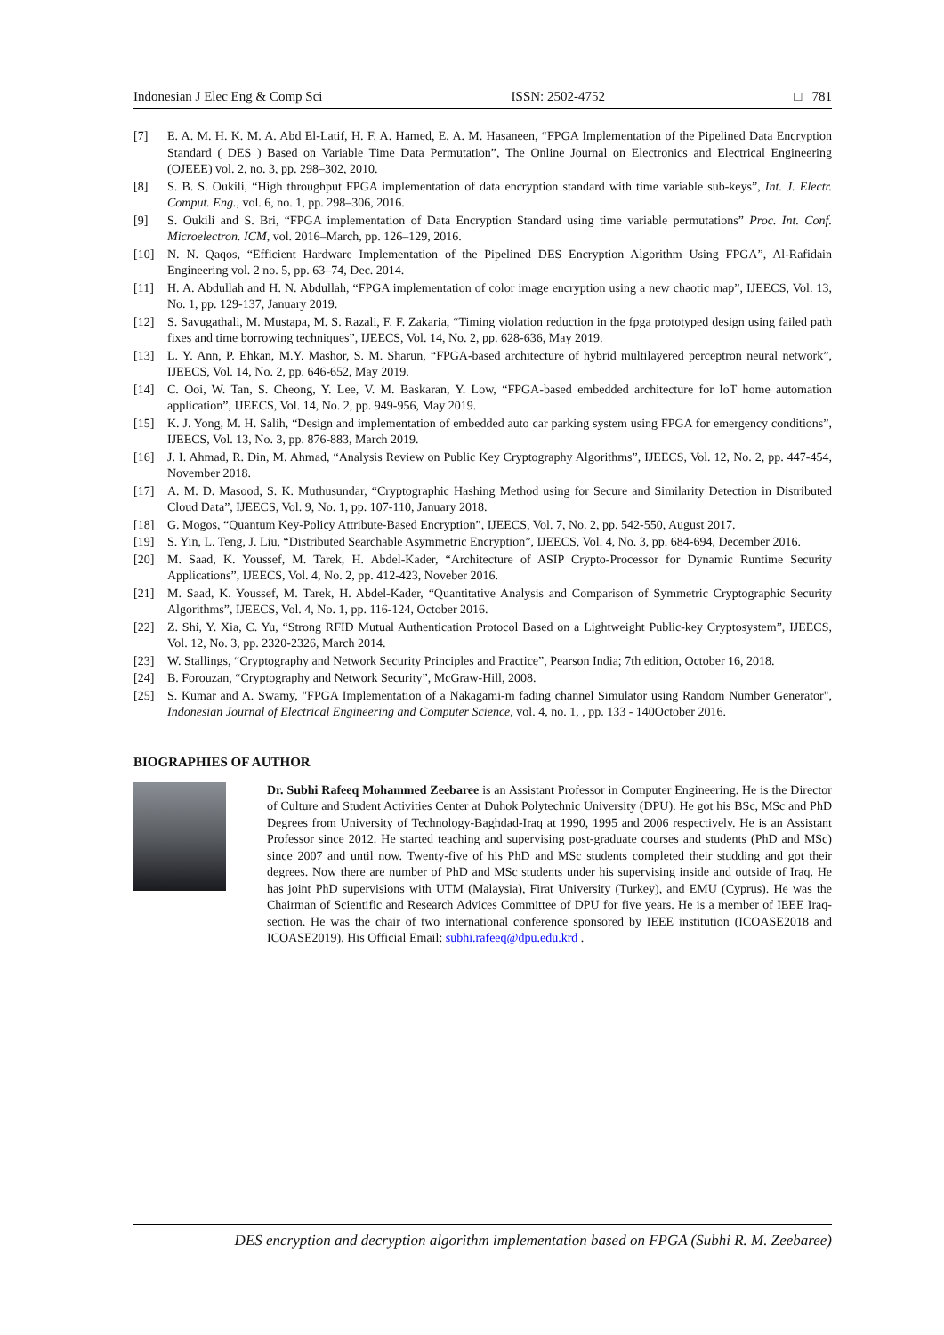Indonesian J Elec Eng & Comp Sci ISSN: 2502-4752 □ 781
[7] E. A. M. H. K. M. A. Abd El-Latif, H. F. A. Hamed, E. A. M. Hasaneen, “FPGA Implementation of the Pipelined Data Encryption Standard ( DES ) Based on Variable Time Data Permutation”, The Online Journal on Electronics and Electrical Engineering (OJEEE) vol. 2, no. 3, pp. 298–302, 2010.
[8] S. B. S. Oukili, “High throughput FPGA implementation of data encryption standard with time variable sub-keys”, Int. J. Electr. Comput. Eng., vol. 6, no. 1, pp. 298–306, 2016.
[9] S. Oukili and S. Bri, “FPGA implementation of Data Encryption Standard using time variable permutations” Proc. Int. Conf. Microelectron. ICM, vol. 2016–March, pp. 126–129, 2016.
[10] N. N. Qaqos, “Efficient Hardware Implementation of the Pipelined DES Encryption Algorithm Using FPGA”, Al-Rafidain Engineering vol. 2 no. 5, pp. 63–74, Dec. 2014.
[11] H. A. Abdullah and H. N. Abdullah, “FPGA implementation of color image encryption using a new chaotic map”, IJEECS, Vol. 13, No. 1, pp. 129-137, January 2019.
[12] S. Savugathali, M. Mustapa, M. S. Razali, F. F. Zakaria, “Timing violation reduction in the fpga prototyped design using failed path fixes and time borrowing techniques”, IJEECS, Vol. 14, No. 2, pp. 628-636, May 2019.
[13] L. Y. Ann, P. Ehkan, M.Y. Mashor, S. M. Sharun, “FPGA-based architecture of hybrid multilayered perceptron neural network”, IJEECS, Vol. 14, No. 2, pp. 646-652, May 2019.
[14] C. Ooi, W. Tan, S. Cheong, Y. Lee, V. M. Baskaran, Y. Low, “FPGA-based embedded architecture for IoT home automation application”, IJEECS, Vol. 14, No. 2, pp. 949-956, May 2019.
[15] K. J. Yong, M. H. Salih, “Design and implementation of embedded auto car parking system using FPGA for emergency conditions”, IJEECS, Vol. 13, No. 3, pp. 876-883, March 2019.
[16] J. I. Ahmad, R. Din, M. Ahmad, “Analysis Review on Public Key Cryptography Algorithms”, IJEECS, Vol. 12, No. 2, pp. 447-454, November 2018.
[17] A. M. D. Masood, S. K. Muthusundar, “Cryptographic Hashing Method using for Secure and Similarity Detection in Distributed Cloud Data”, IJEECS, Vol. 9, No. 1, pp. 107-110, January 2018.
[18] G. Mogos, “Quantum Key-Policy Attribute-Based Encryption”, IJEECS, Vol. 7, No. 2, pp. 542-550, August 2017.
[19] S. Yin, L. Teng, J. Liu, “Distributed Searchable Asymmetric Encryption”, IJEECS, Vol. 4, No. 3, pp. 684-694, December 2016.
[20] M. Saad, K. Youssef, M. Tarek, H. Abdel-Kader, “Architecture of ASIP Crypto-Processor for Dynamic Runtime Security Applications”, IJEECS, Vol. 4, No. 2, pp. 412-423, Noveber 2016.
[21] M. Saad, K. Youssef, M. Tarek, H. Abdel-Kader, “Quantitative Analysis and Comparison of Symmetric Cryptographic Security Algorithms”, IJEECS, Vol. 4, No. 1, pp. 116-124, October 2016.
[22] Z. Shi, Y. Xia, C. Yu, “Strong RFID Mutual Authentication Protocol Based on a Lightweight Public-key Cryptosystem”, IJEECS, Vol. 12, No. 3, pp. 2320-2326, March 2014.
[23] W. Stallings, “Cryptography and Network Security Principles and Practice”, Pearson India; 7th edition, October 16, 2018.
[24] B. Forouzan, “Cryptography and Network Security”, McGraw-Hill, 2008.
[25] S. Kumar and A. Swamy, "FPGA Implementation of a Nakagami-m fading channel Simulator using Random Number Generator", Indonesian Journal of Electrical Engineering and Computer Science, vol. 4, no. 1, , pp. 133 - 140October 2016.
BIOGRAPHIES OF AUTHOR
Dr. Subhi Rafeeq Mohammed Zeebaree is an Assistant Professor in Computer Engineering. He is the Director of Culture and Student Activities Center at Duhok Polytechnic University (DPU). He got his BSc, MSc and PhD Degrees from University of Technology-Baghdad-Iraq at 1990, 1995 and 2006 respectively. He is an Assistant Professor since 2012. He started teaching and supervising post-graduate courses and students (PhD and MSc) since 2007 and until now. Twenty-five of his PhD and MSc students completed their studding and got their degrees. Now there are number of PhD and MSc students under his supervising inside and outside of Iraq. He has joint PhD supervisions with UTM (Malaysia), Firat University (Turkey), and EMU (Cyprus). He was the Chairman of Scientific and Research Advices Committee of DPU for five years. He is a member of IEEE Iraq-section. He was the chair of two international conference sponsored by IEEE institution (ICOASE2018 and ICOASE2019). His Official Email: subhi.rafeeq@dpu.edu.krd .
DES encryption and decryption algorithm implementation based on FPGA (Subhi R. M. Zeebaree)